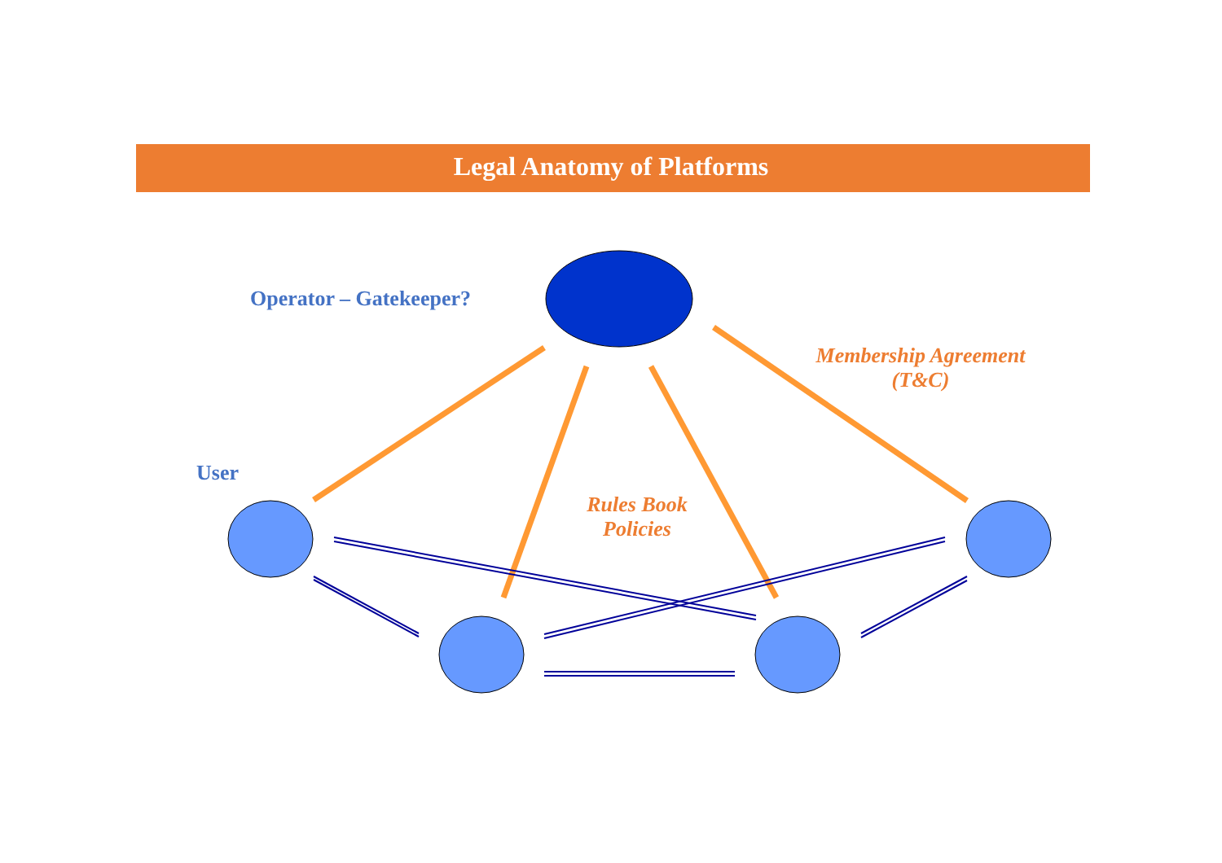Legal Anatomy of Platforms
Operator – Gatekeeper?
Membership Agreement
(T&C)
User
Rules Book
Policies